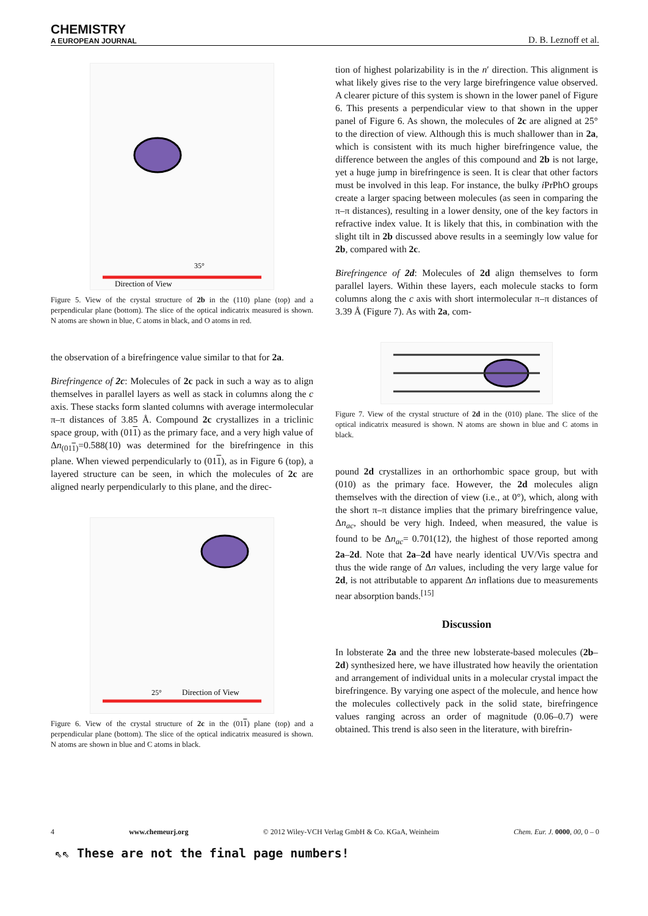CHEMISTRY
A EUROPEAN JOURNAL
D. B. Leznoff et al.
Direction of View
35°
Figure 5. View of the crystal structure of 2b in the (110) plane (top) and a perpendicular plane (bottom). The slice of the optical indicatrix measured is shown. N atoms are shown in blue, C atoms in black, and O atoms in red.
the observation of a birefringence value similar to that for 2a.
Birefringence of 2c: Molecules of 2c pack in such a way as to align themselves in parallel layers as well as stack in columns along the c axis. These stacks form slanted columns with average intermolecular π–π distances of 3.85 Å. Compound 2c crystallizes in a triclinic space group, with (011) as the primary face, and a very high value of Δn<sub>(011)</sub>=0.588(10) was determined for the birefringence in this plane. When viewed perpendicularly to (011), as in Figure 6 (top), a layered structure can be seen, in which the molecules of 2c are aligned nearly perpendicularly to this plane, and the direc-
Direction of View
25°
Figure 6. View of the crystal structure of 2c in the (011) plane (top) and a perpendicular plane (bottom). The slice of the optical indicatrix measured is shown. N atoms are shown in blue and C atoms in black.
tion of highest polarizability is in the n′ direction. This alignment is what likely gives rise to the very large birefringence value observed. A clearer picture of this system is shown in the lower panel of Figure 6. This presents a perpendicular view to that shown in the upper panel of Figure 6. As shown, the molecules of 2c are aligned at 25° to the direction of view. Although this is much shallower than in 2a, which is consistent with its much higher birefringence value, the difference between the angles of this compound and 2b is not large, yet a huge jump in birefringence is seen. It is clear that other factors must be involved in this leap. For instance, the bulky i PrPhO groups create a larger spacing between molecules (as seen in comparing the π–π distances), resulting in a lower density, one of the key factors in refractive index value. It is likely that this, in combination with the slight tilt in 2b discussed above results in a seemingly low value for 2b, compared with 2c.
Birefringence of 2d: Molecules of 2d align themselves to form parallel layers. Within these layers, each molecule stacks to form columns along the c axis with short intermolecular π–π distances of 3.39 Å (Figure 7). As with 2a, com-
Figure 7. View of the crystal structure of 2d in the (010) plane. The slice of the optical indicatrix measured is shown. N atoms are shown in blue and C atoms in black.
pound 2d crystallizes in an orthorhombic space group, but with (010) as the primary face. However, the 2d molecules align themselves with the direction of view (i.e., at 0°), which, along with the short π–π distance implies that the primary birefringence value, Δn<sub>ac</sub>, should be very high. Indeed, when measured, the value is found to be Δn<sub>ac</sub>= 0.701(12), the highest of those reported among 2a–2d. Note that 2a–2d have nearly identical UV/Vis spectra and thus the wide range of Δn values, including the very large value for 2d, is not attributable to apparent Δn inflations due to measurements near absorption bands.<sup>[15]</sup>
Discussion
In lobsterate 2a and the three new lobsterate-based molecules (2b–2d) synthesized here, we have illustrated how heavily the orientation and arrangement of individual units in a molecular crystal impact the birefringence. By varying one aspect of the molecule, and hence how the molecules collectively pack in the solid state, birefringence values ranging across an order of magnitude (0.06–0.7) were obtained. This trend is also seen in the literature, with birefrin-
4 www.chemeurj.org © 2012 Wiley-VCH Verlag GmbH & Co. KGaA, Weinheim Chem. Eur. J. 0000, 00, 0 – 0
⇖⇖ These are not the final page numbers!